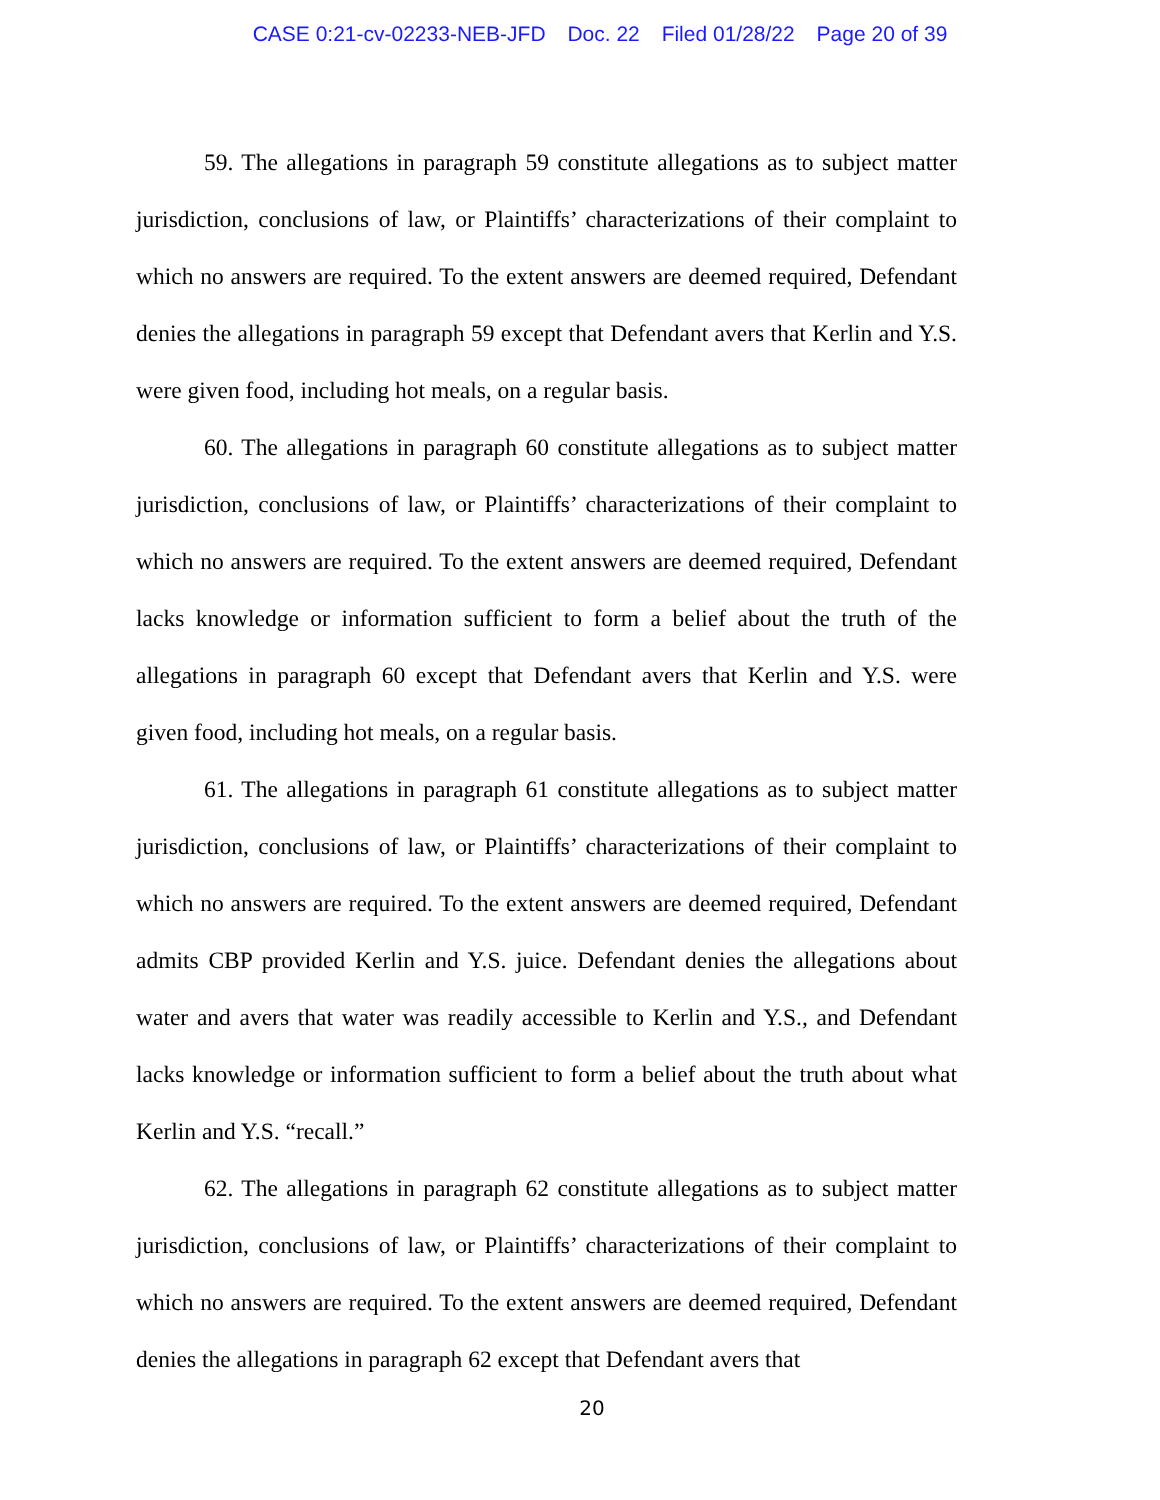CASE 0:21-cv-02233-NEB-JFD Doc. 22 Filed 01/28/22 Page 20 of 39
59. The allegations in paragraph 59 constitute allegations as to subject matter jurisdiction, conclusions of law, or Plaintiffs’ characterizations of their complaint to which no answers are required. To the extent answers are deemed required, Defendant denies the allegations in paragraph 59 except that Defendant avers that Kerlin and Y.S. were given food, including hot meals, on a regular basis.
60. The allegations in paragraph 60 constitute allegations as to subject matter jurisdiction, conclusions of law, or Plaintiffs’ characterizations of their complaint to which no answers are required. To the extent answers are deemed required, Defendant lacks knowledge or information sufficient to form a belief about the truth of the allegations in paragraph 60 except that Defendant avers that Kerlin and Y.S. were given food, including hot meals, on a regular basis.
61. The allegations in paragraph 61 constitute allegations as to subject matter jurisdiction, conclusions of law, or Plaintiffs’ characterizations of their complaint to which no answers are required. To the extent answers are deemed required, Defendant admits CBP provided Kerlin and Y.S. juice. Defendant denies the allegations about water and avers that water was readily accessible to Kerlin and Y.S., and Defendant lacks knowledge or information sufficient to form a belief about the truth about what Kerlin and Y.S. “recall.”
62. The allegations in paragraph 62 constitute allegations as to subject matter jurisdiction, conclusions of law, or Plaintiffs’ characterizations of their complaint to which no answers are required. To the extent answers are deemed required, Defendant denies the allegations in paragraph 62 except that Defendant avers that
20